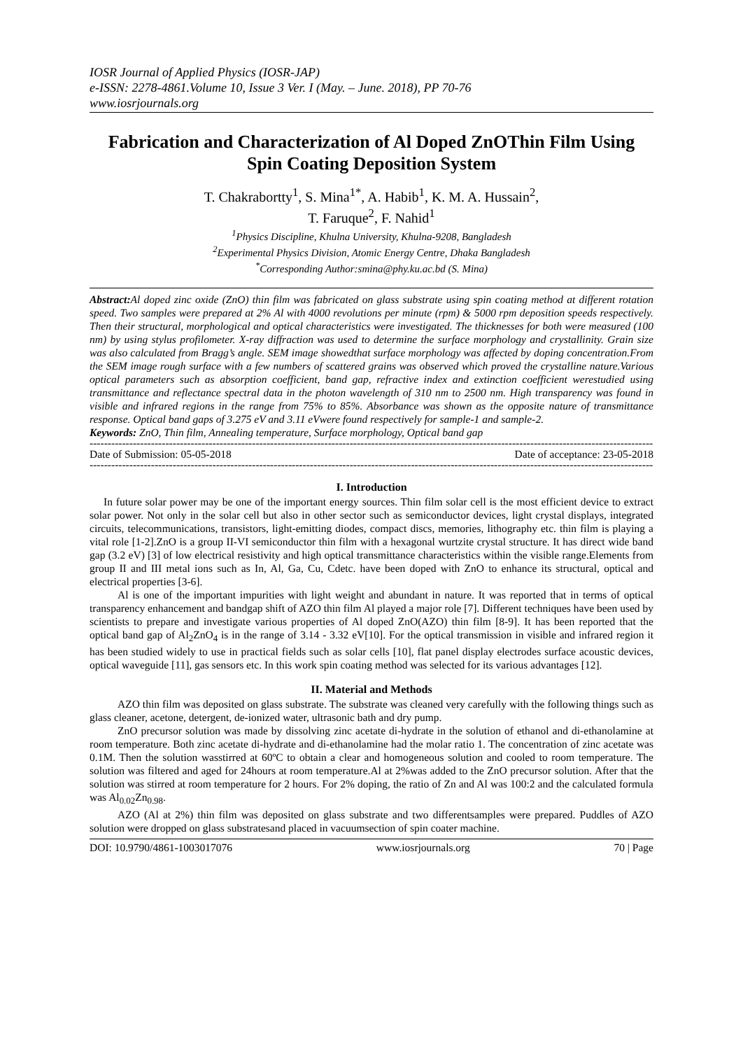IOSR Journal of Applied Physics (IOSR-JAP)
e-ISSN: 2278-4861.Volume 10, Issue 3 Ver. I (May. – June. 2018), PP 70-76
www.iosrjournals.org
Fabrication and Characterization of Al Doped ZnOThin Film Using Spin Coating Deposition System
T. Chakrabortty<sup>1</sup>, S. Mina<sup>1*</sup>, A. Habib<sup>1</sup>, K. M. A. Hussain<sup>2</sup>,
T. Faruque<sup>2</sup>, F. Nahid<sup>1</sup>
<sup>1</sup> Physics Discipline, Khulna University, Khulna-9208, Bangladesh
<sup>2</sup> Experimental Physics Division, Atomic Energy Centre, Dhaka Bangladesh
<sup>*</sup> Corresponding Author:smina@phy.ku.ac.bd (S. Mina)
Abstract: Al doped zinc oxide (ZnO) thin film was fabricated on glass substrate using spin coating method at different rotation speed. Two samples were prepared at 2% Al with 4000 revolutions per minute (rpm) & 5000 rpm deposition speeds respectively. Then their structural, morphological and optical characteristics were investigated. The thicknesses for both were measured (100 nm) by using stylus profilometer. X-ray diffraction was used to determine the surface morphology and crystallinity. Grain size was also calculated from Bragg’s angle. SEM image showedthat surface morphology was affected by doping concentration.From the SEM image rough surface with a few numbers of scattered grains was observed which proved the crystalline nature.Various optical parameters such as absorption coefficient, band gap, refractive index and extinction coefficient werestudied using transmittance and reflectance spectral data in the photon wavelength of 310 nm to 2500 nm. High transparency was found in visible and infrared regions in the range from 75% to 85%. Absorbance was shown as the opposite nature of transmittance response. Optical band gaps of 3.275 eV and 3.11 eVwere found respectively for sample-1 and sample-2.
Keywords: ZnO, Thin film, Annealing temperature, Surface morphology, Optical band gap
------------------------------------------------------------------------------------------------------------------------------------------------------------------------
Date of Submission: 05-05-2018 Date of acceptance: 23-05-2018
------------------------------------------------------------------------------------------------------------------------------------------------------------------------
I. Introduction
In future solar power may be one of the important energy sources. Thin film solar cell is the most efficient device to extract solar power. Not only in the solar cell but also in other sector such as semiconductor devices, light crystal displays, integrated circuits, telecommunications, transistors, light-emitting diodes, compact discs, memories, lithography etc. thin film is playing a vital role [1-2].ZnO is a group II-VI semiconductor thin film with a hexagonal wurtzite crystal structure. It has direct wide band gap (3.2 eV) [3] of low electrical resistivity and high optical transmittance characteristics within the visible range.Elements from group II and III metal ions such as In, Al, Ga, Cu, Cdetc. have been doped with ZnO to enhance its structural, optical and electrical properties [3-6].
Al is one of the important impurities with light weight and abundant in nature. It was reported that in terms of optical transparency enhancement and bandgap shift of AZO thin film Al played a major role [7]. Different techniques have been used by scientists to prepare and investigate various properties of Al doped ZnO(AZO) thin film [8-9]. It has been reported that the optical band gap of Al<sub>2</sub>ZnO<sub>4</sub> is in the range of 3.14 - 3.32 eV[10]. For the optical transmission in visible and infrared region it has been studied widely to use in practical fields such as solar cells [10], flat panel display electrodes surface acoustic devices, optical waveguide [11], gas sensors etc. In this work spin coating method was selected for its various advantages [12].
II. Material and Methods
AZO thin film was deposited on glass substrate. The substrate was cleaned very carefully with the following things such as glass cleaner, acetone, detergent, de-ionized water, ultrasonic bath and dry pump.
ZnO precursor solution was made by dissolving zinc acetate di-hydrate in the solution of ethanol and di-ethanolamine at room temperature. Both zinc acetate di-hydrate and di-ethanolamine had the molar ratio 1. The concentration of zinc acetate was 0.1M. Then the solution wasstirred at 60ºC to obtain a clear and homogeneous solution and cooled to room temperature. The solution was filtered and aged for 24hours at room temperature.Al at 2%was added to the ZnO precursor solution. After that the solution was stirred at room temperature for 2 hours. For 2% doping, the ratio of Zn and Al was 100:2 and the calculated formula was Al<sub>0.02</sub>Zn<sub>0.98</sub>.
AZO (Al at 2%) thin film was deposited on glass substrate and two differentsamples were prepared. Puddles of AZO solution were dropped on glass substratesand placed in vacuumsection of spin coater machine.
DOI: 10.9790/4861-1003017076 www.iosrjournals.org 70 | Page